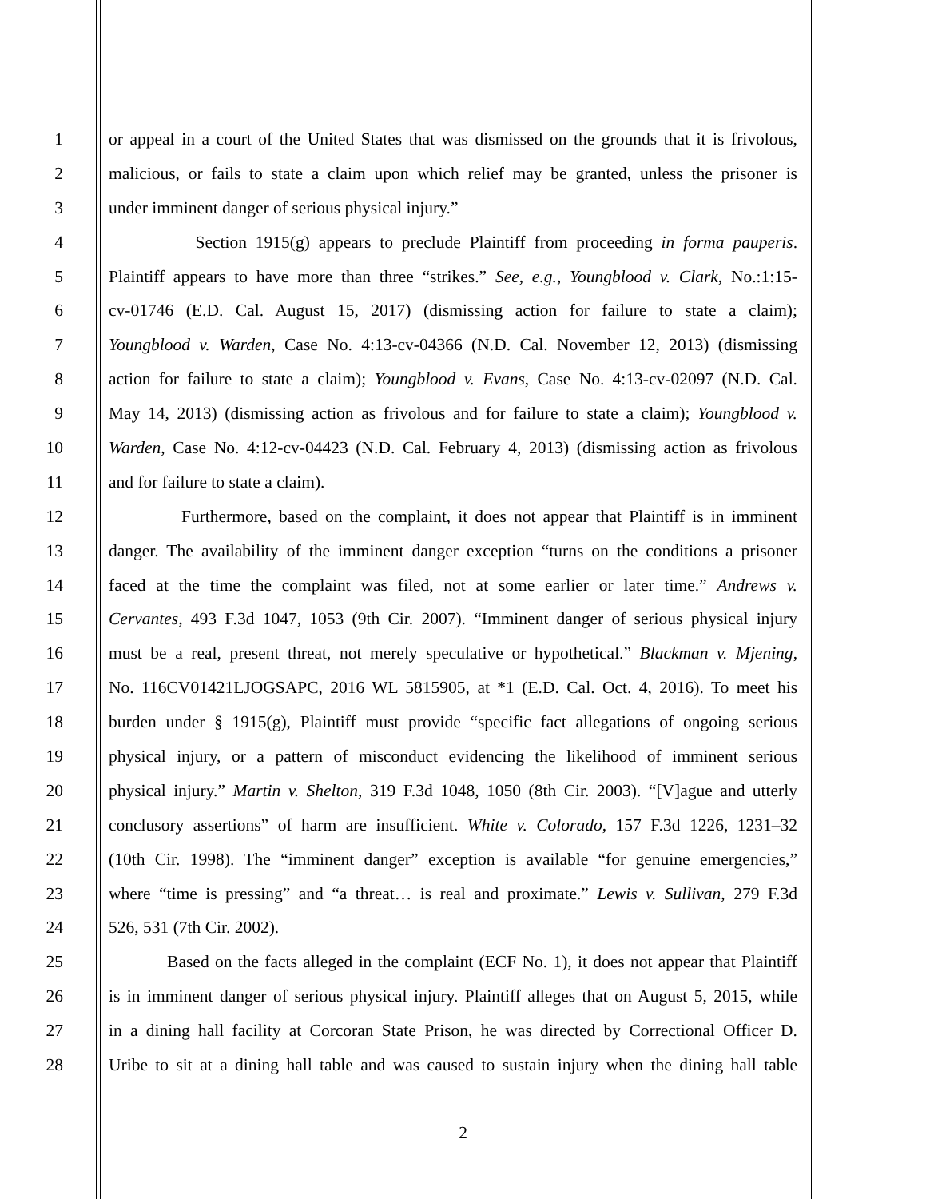1 or appeal in a court of the United States that was dismissed on the grounds that it is frivolous,
2 malicious, or fails to state a claim upon which relief may be granted, unless the prisoner is
3 under imminent danger of serious physical injury.”
4 Section 1915(g) appears to preclude Plaintiff from proceeding in forma pauperis.
5 Plaintiff appears to have more than three “strikes.” See, e.g., Youngblood v. Clark, No.:1:15-
6 cv-01746 (E.D. Cal. August 15, 2017) (dismissing action for failure to state a claim);
7 Youngblood v. Warden, Case No. 4:13-cv-04366 (N.D. Cal. November 12, 2013) (dismissing
8 action for failure to state a claim); Youngblood v. Evans, Case No. 4:13-cv-02097 (N.D. Cal.
9 May 14, 2013) (dismissing action as frivolous and for failure to state a claim); Youngblood v.
10 Warden, Case No. 4:12-cv-04423 (N.D. Cal. February 4, 2013) (dismissing action as frivolous
11 and for failure to state a claim).
12 Furthermore, based on the complaint, it does not appear that Plaintiff is in imminent
13 danger. The availability of the imminent danger exception “turns on the conditions a prisoner
14 faced at the time the complaint was filed, not at some earlier or later time.” Andrews v.
15 Cervantes, 493 F.3d 1047, 1053 (9th Cir. 2007). “Imminent danger of serious physical injury
16 must be a real, present threat, not merely speculative or hypothetical.” Blackman v. Mjening,
17 No. 116CV01421LJOGSAPC, 2016 WL 5815905, at *1 (E.D. Cal. Oct. 4, 2016). To meet his
18 burden under § 1915(g), Plaintiff must provide “specific fact allegations of ongoing serious
19 physical injury, or a pattern of misconduct evidencing the likelihood of imminent serious
20 physical injury.” Martin v. Shelton, 319 F.3d 1048, 1050 (8th Cir. 2003). “[V]ague and utterly
21 conclusory assertions” of harm are insufficient. White v. Colorado, 157 F.3d 1226, 1231–32
22 (10th Cir. 1998). The “imminent danger” exception is available “for genuine emergencies,”
23 where “time is pressing” and “a threat… is real and proximate.” Lewis v. Sullivan, 279 F.3d
24 526, 531 (7th Cir. 2002).
25 Based on the facts alleged in the complaint (ECF No. 1), it does not appear that Plaintiff
26 is in imminent danger of serious physical injury. Plaintiff alleges that on August 5, 2015, while
27 in a dining hall facility at Corcoran State Prison, he was directed by Correctional Officer D.
28 Uribe to sit at a dining hall table and was caused to sustain injury when the dining hall table
2